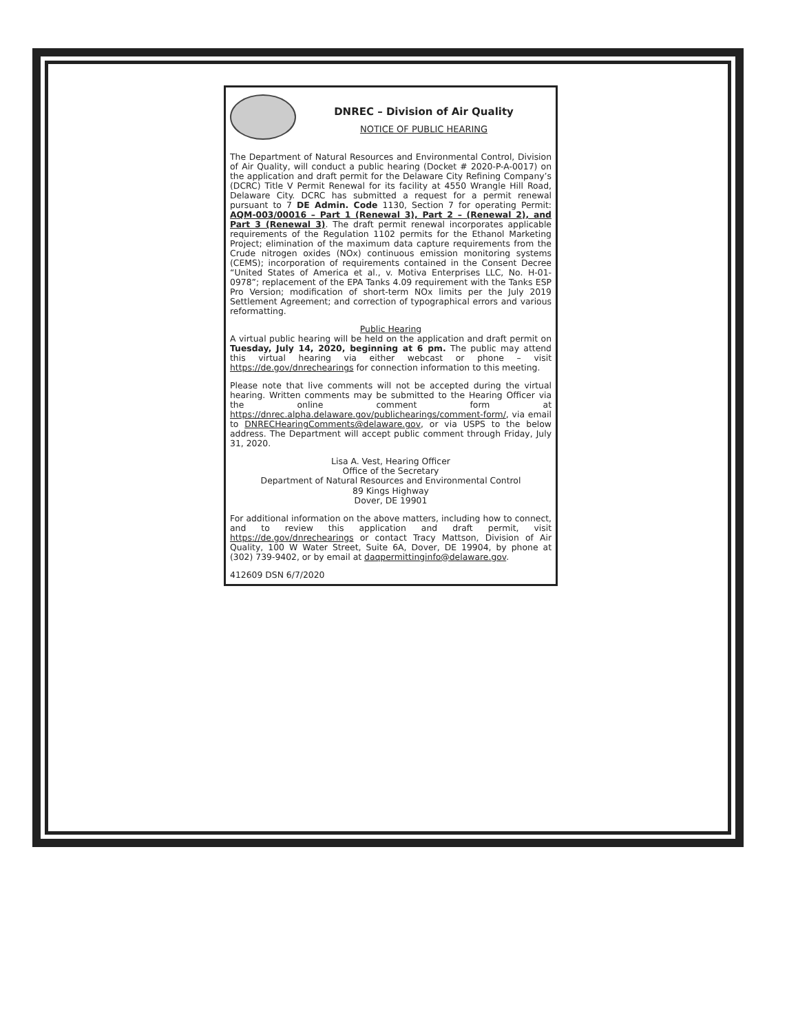DNREC – Division of Air Quality
NOTICE OF PUBLIC HEARING
The Department of Natural Resources and Environmental Control, Division of Air Quality, will conduct a public hearing (Docket # 2020-P-A-0017) on the application and draft permit for the Delaware City Refining Company’s (DCRC) Title V Permit Renewal for its facility at 4550 Wrangle Hill Road, Delaware City. DCRC has submitted a request for a permit renewal pursuant to 7 DE Admin. Code 1130, Section 7 for operating Permit: AQM-003/00016 – Part 1 (Renewal 3), Part 2 – (Renewal 2), and Part 3 (Renewal 3). The draft permit renewal incorporates applicable requirements of the Regulation 1102 permits for the Ethanol Marketing Project; elimination of the maximum data capture requirements from the Crude nitrogen oxides (NOx) continuous emission monitoring systems (CEMS); incorporation of requirements contained in the Consent Decree “United States of America et al., v. Motiva Enterprises LLC, No. H-01-0978”; replacement of the EPA Tanks 4.09 requirement with the Tanks ESP Pro Version; modification of short-term NOx limits per the July 2019 Settlement Agreement; and correction of typographical errors and various reformatting.
Public Hearing
A virtual public hearing will be held on the application and draft permit on Tuesday, July 14, 2020, beginning at 6 pm. The public may attend this virtual hearing via either webcast or phone – visit https://de.gov/dnrechearings for connection information to this meeting.
Please note that live comments will not be accepted during the virtual hearing. Written comments may be submitted to the Hearing Officer via the online comment form at https://dnrec.alpha.delaware.gov/publichearings/comment-form/, via email to DNRECHearingComments@delaware.gov, or via USPS to the below address. The Department will accept public comment through Friday, July 31, 2020.
Lisa A. Vest, Hearing Officer
Office of the Secretary
Department of Natural Resources and Environmental Control
89 Kings Highway
Dover, DE 19901
For additional information on the above matters, including how to connect, and to review this application and draft permit, visit https://de.gov/dnrechearings or contact Tracy Mattson, Division of Air Quality, 100 W Water Street, Suite 6A, Dover, DE 19904, by phone at (302) 739-9402, or by email at daqpermittinginfo@delaware.gov.
412609 DSN 6/7/2020